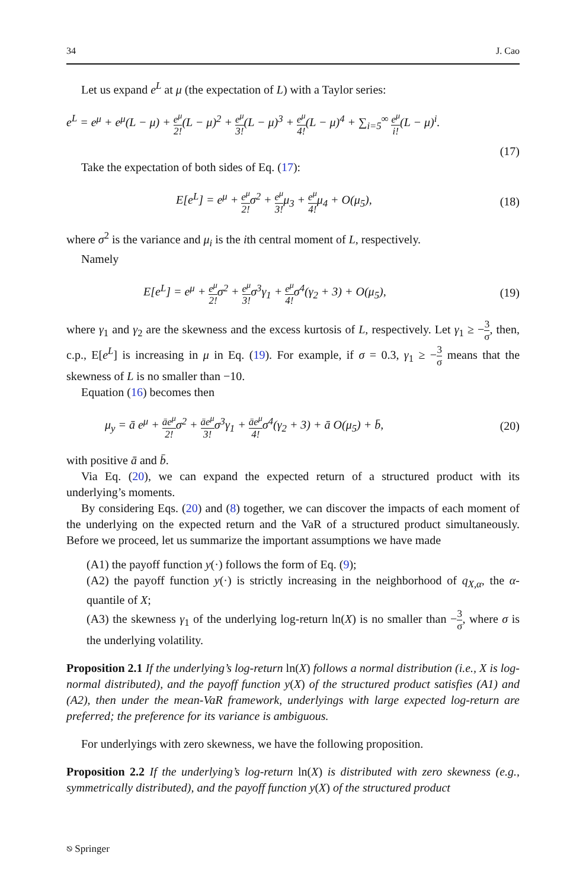34 J. Cao
Let us expand e<sup>L</sup> at μ (the expectation of L) with a Taylor series:
e<sup>L</sup> = e<sup>μ</sup> + e<sup>μ</sup>(L − μ) + e<sup>μ</sup> 2!(L − μ)<sup>2</sup> + e<sup>μ</sup> 3!(L − μ)<sup>3</sup> + e<sup>μ</sup> 4!(L − μ)<sup>4</sup> + ∑<sub>i=5</sub><sup>∞</sup> e<sup>μ</sup> i!(L − μ)<sup>i</sup>.
(17)
Take the expectation of both sides of Eq. (17):
E[e<sup>L</sup>] = e<sup>μ</sup> + e<sup>μ</sup> 2!σ<sup>2</sup> + e<sup>μ</sup> 3!μ<sub>3</sub> + e<sup>μ</sup> 4!μ<sub>4</sub> + O(μ<sub>5</sub>), (18)
where σ<sup>2</sup> is the variance and μ<sub>i</sub> is the ith central moment of L, respectively.
Namely
E[e<sup>L</sup>] = e<sup>μ</sup> + e<sup>μ</sup> 2!σ<sup>2</sup> + e<sup>μ</sup> 3!σ<sup>3</sup>γ<sub>1</sub> + e<sup>μ</sup> 4!σ<sup>4</sup>(γ<sub>2</sub> + 3) + O(μ<sub>5</sub>), (19)
where γ<sub>1</sub> and γ<sub>2</sub> are the skewness and the excess kurtosis of L, respectively. Let γ<sub>1</sub> ≥ −3 σ, then, c.p., E[e<sup>L</sup>] is increasing in μ in Eq. (19). For example, if σ = 0.3, γ<sub>1</sub> ≥ −3 σ means that the skewness of L is no smaller than −10.
Equation (16) becomes then
μ<sub>y</sub> = ā e<sup>μ</sup> + āe<sup>μ</sup> 2!σ<sup>2</sup> + āe<sup>μ</sup> 3!σ<sup>3</sup>γ<sub>1</sub> + āe<sup>μ</sup> 4!σ<sup>4</sup>(γ<sub>2</sub> + 3) + ā O(μ<sub>5</sub>) + b̄, (20)
with positive ā and b̄.
Via Eq. (20), we can expand the expected return of a structured product with its underlying’s moments.
By considering Eqs. (20) and (8) together, we can discover the impacts of each moment of the underlying on the expected return and the VaR of a structured product simultaneously. Before we proceed, let us summarize the important assumptions we have made
(A1) the payoff function y(·) follows the form of Eq. (9);
(A2) the payoff function y(·) is strictly increasing in the neighborhood of q<sub>X,α</sub>, the α-quantile of X;
(A3) the skewness γ<sub>1</sub> of the underlying log-return ln(X) is no smaller than −3 σ, where σ is the underlying volatility.
Proposition 2.1 If the underlying’s log-return ln(X) follows a normal distribution (i.e., X is log-normal distributed), and the payoff function y(X) of the structured product satisfies (A1) and (A2), then under the mean-VaR framework, underlyings with large expected log-return are preferred; the preference for its variance is ambiguous.
For underlyings with zero skewness, we have the following proposition.
Proposition 2.2 If the underlying’s log-return ln(X) is distributed with zero skewness (e.g., symmetrically distributed), and the payoff function y(X) of the structured product
⎋ Springer